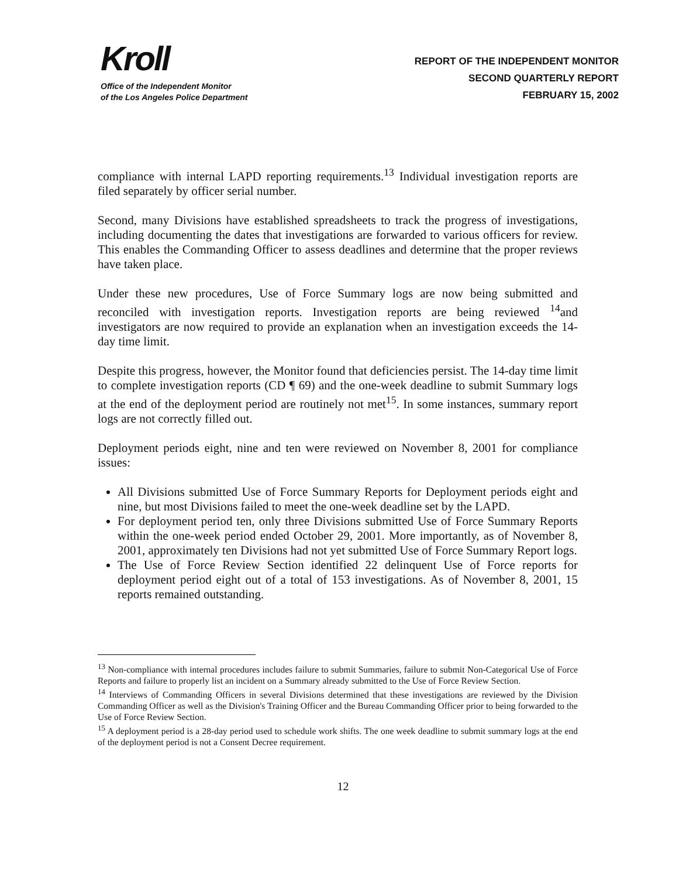Kroll
Office of the Independent Monitor
of the Los Angeles Police Department
REPORT OF THE INDEPENDENT MONITOR
SECOND QUARTERLY REPORT
FEBRUARY 15, 2002
compliance with internal LAPD reporting requirements.<sup>13</sup> Individual investigation reports are filed separately by officer serial number.
Second, many Divisions have established spreadsheets to track the progress of investigations, including documenting the dates that investigations are forwarded to various officers for review. This enables the Commanding Officer to assess deadlines and determine that the proper reviews have taken place.
Under these new procedures, Use of Force Summary logs are now being submitted and reconciled with investigation reports. Investigation reports are being reviewed <sup>14</sup>and investigators are now required to provide an explanation when an investigation exceeds the 14-day time limit.
Despite this progress, however, the Monitor found that deficiencies persist. The 14-day time limit to complete investigation reports (CD ¶ 69) and the one-week deadline to submit Summary logs at the end of the deployment period are routinely not met<sup>15</sup>. In some instances, summary report logs are not correctly filled out.
Deployment periods eight, nine and ten were reviewed on November 8, 2001 for compliance issues:
All Divisions submitted Use of Force Summary Reports for Deployment periods eight and nine, but most Divisions failed to meet the one-week deadline set by the LAPD.
For deployment period ten, only three Divisions submitted Use of Force Summary Reports within the one-week period ended October 29, 2001. More importantly, as of November 8, 2001, approximately ten Divisions had not yet submitted Use of Force Summary Report logs.
The Use of Force Review Section identified 22 delinquent Use of Force reports for deployment period eight out of a total of 153 investigations. As of November 8, 2001, 15 reports remained outstanding.
<sup>13</sup> Non-compliance with internal procedures includes failure to submit Summaries, failure to submit Non-Categorical Use of Force Reports and failure to properly list an incident on a Summary already submitted to the Use of Force Review Section.
<sup>14</sup> Interviews of Commanding Officers in several Divisions determined that these investigations are reviewed by the Division Commanding Officer as well as the Division's Training Officer and the Bureau Commanding Officer prior to being forwarded to the Use of Force Review Section.
<sup>15</sup> A deployment period is a 28-day period used to schedule work shifts. The one week deadline to submit summary logs at the end of the deployment period is not a Consent Decree requirement.
12